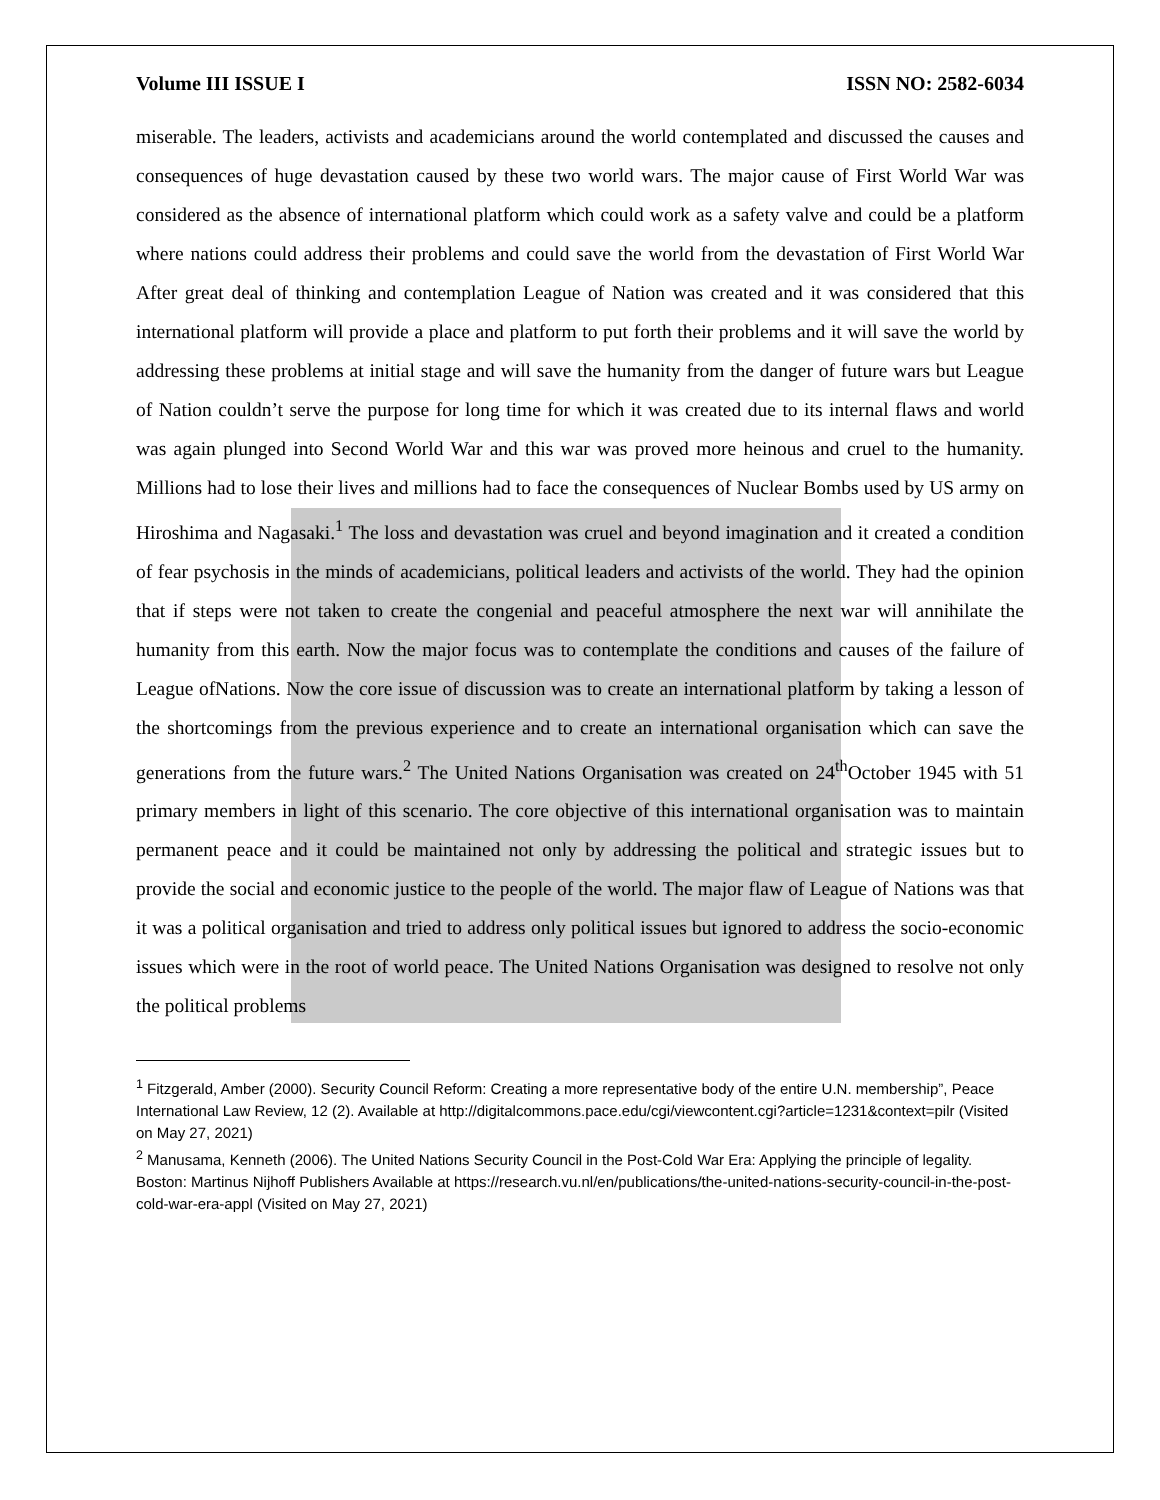Volume III ISSUE I ISSN NO: 2582-6034
miserable. The leaders, activists and academicians around the world contemplated and discussed the causes and consequences of huge devastation caused by these two world wars. The major cause of First World War was considered as the absence of international platform which could work as a safety valve and could be a platform where nations could address their problems and could save the world from the devastation of First World War After great deal of thinking and contemplation League of Nation was created and it was considered that this international platform will provide a place and platform to put forth their problems and it will save the world by addressing these problems at initial stage and will save the humanity from the danger of future wars but League of Nation couldn’t serve the purpose for long time for which it was created due to its internal flaws and world was again plunged into Second World War and this war was proved more heinous and cruel to the humanity. Millions had to lose their lives and millions had to face the consequences of Nuclear Bombs used by US army on Hiroshima and Nagasaki.<sup>1</sup> The loss and devastation was cruel and beyond imagination and it created a condition of fear psychosis in the minds of academicians, political leaders and activists of the world. They had the opinion that if steps were not taken to create the congenial and peaceful atmosphere the next war will annihilate the humanity from this earth. Now the major focus was to contemplate the conditions and causes of the failure of League ofNations. Now the core issue of discussion was to create an international platform by taking a lesson of the shortcomings from the previous experience and to create an international organisation which can save the generations from the future wars.<sup>2</sup> The United Nations Organisation was created on 24<sup>th</sup>October 1945 with 51 primary members in light of this scenario. The core objective of this international organisation was to maintain permanent peace and it could be maintained not only by addressing the political and strategic issues but to provide the social and economic justice to the people of the world. The major flaw of League of Nations was that it was a political organisation and tried to address only political issues but ignored to address the socio-economic issues which were in the root of world peace. The United Nations Organisation was designed to resolve not only the political problems
<sup>1</sup> Fitzgerald, Amber (2000). Security Council Reform: Creating a more representative body of the entire U.N. membership”, Peace International Law Review, 12 (2). Available at http://digitalcommons.pace.edu/cgi/viewcontent.cgi?article=1231&context=pilr (Visited on May 27, 2021)
<sup>2</sup> Manusama, Kenneth (2006). The United Nations Security Council in the Post-Cold War Era: Applying the principle of legality. Boston: Martinus Nijhoff Publishers Available at https://research.vu.nl/en/publications/the-united-nations-security-council-in-the-post-cold-war-era-appl (Visited on May 27, 2021)